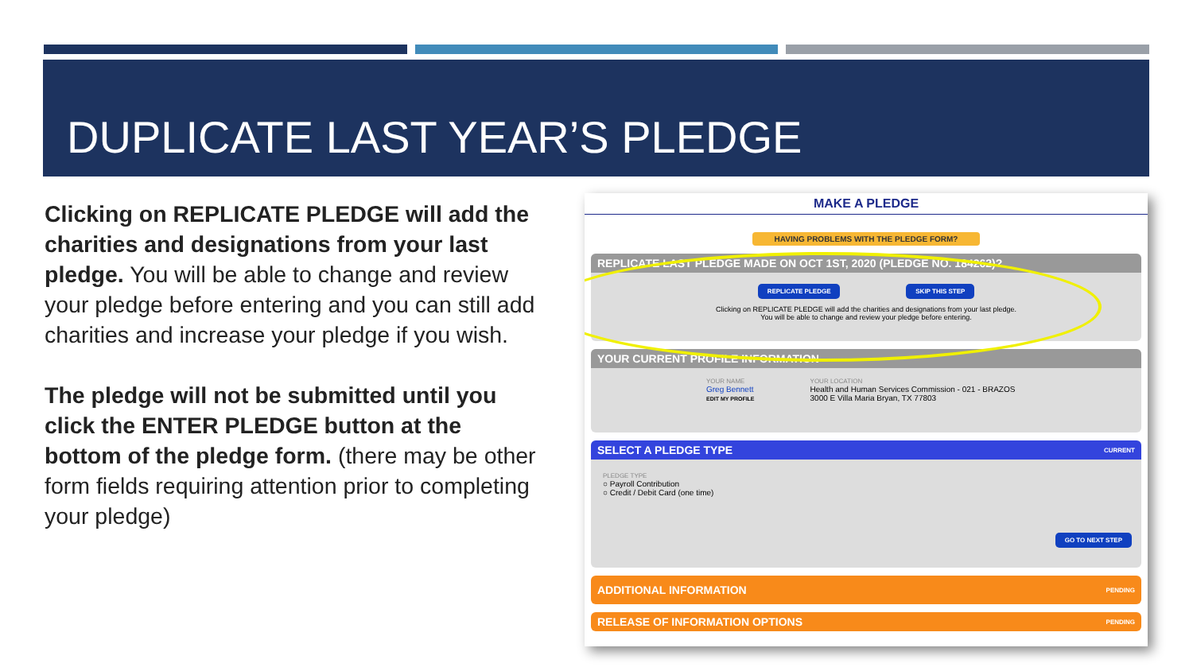DUPLICATE LAST YEAR’S PLEDGE
Clicking on REPLICATE PLEDGE will add the charities and designations from your last pledge. You will be able to change and review your pledge before entering and you can still add charities and increase your pledge if you wish.
The pledge will not be submitted until you click the ENTER PLEDGE button at the bottom of the pledge form. (there may be other form fields requiring attention prior to completing your pledge)
MAKE A PLEDGE
HAVING PROBLEMS WITH THE PLEDGE FORM?
REPLICATE LAST PLEDGE MADE ON OCT 1ST, 2020 (PLEDGE NO. 184262)?
REPLICATE PLEDGE SKIP THIS STEP
Clicking on REPLICATE PLEDGE will add the charities and designations from your last pledge.
You will be able to change and review your pledge before entering.
YOUR CURRENT PROFILE INFORMATION
YOUR NAME
Greg Bennett
EDIT MY PROFILE
YOUR LOCATION
Health and Human Services Commission - 021 - BRAZOS
3000 E Villa Maria Bryan, TX 77803
SELECT A PLEDGE TYPE CURRENT
PLEDGE TYPE
○ Payroll Contribution
○ Credit / Debit Card (one time)
GO TO NEXT STEP
ADDITIONAL INFORMATION PENDING
RELEASE OF INFORMATION OPTIONS PENDING